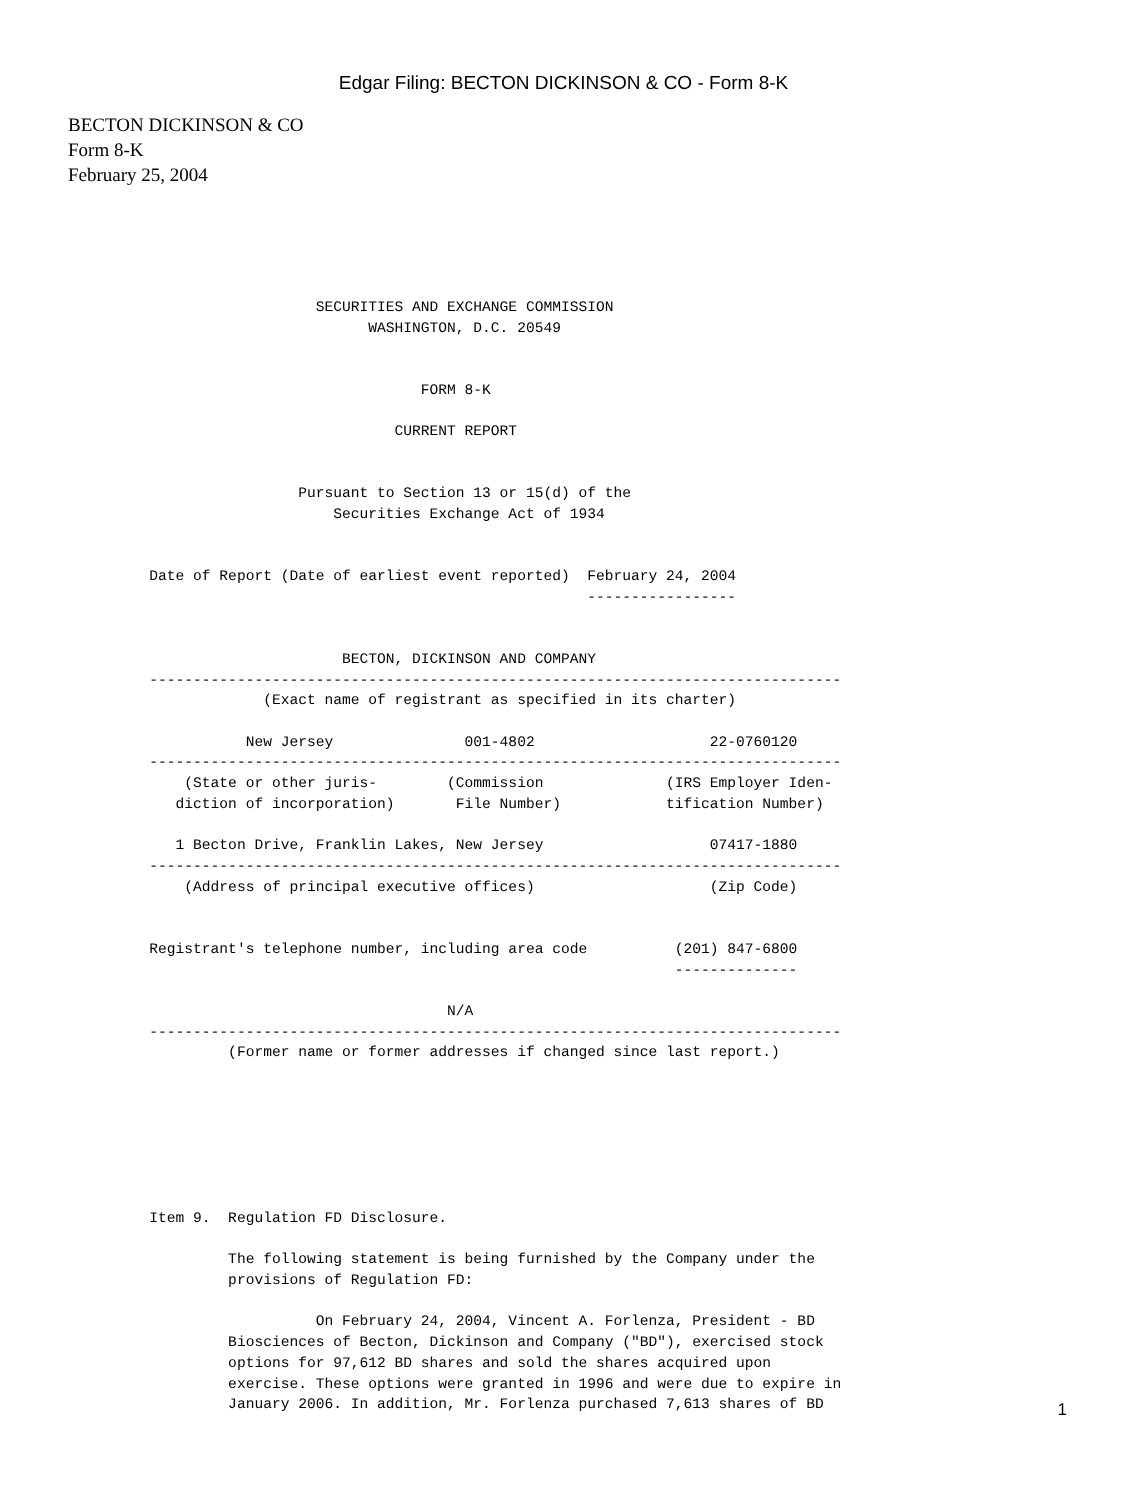Edgar Filing: BECTON DICKINSON & CO - Form 8-K
BECTON DICKINSON & CO
Form 8-K
February 25, 2004
                          SECURITIES AND EXCHANGE COMMISSION
                                WASHINGTON, D.C. 20549


                                      FORM 8-K

                                   CURRENT REPORT


                        Pursuant to Section 13 or 15(d) of the
                            Securities Exchange Act of 1934


       Date of Report (Date of earliest event reported)  February 24, 2004
                                                         -----------------


                             BECTON, DICKINSON AND COMPANY
       -------------------------------------------------------------------------------
                    (Exact name of registrant as specified in its charter)

                  New Jersey               001-4802                    22-0760120
       -------------------------------------------------------------------------------
           (State or other juris-        (Commission              (IRS Employer Iden-
          diction of incorporation)       File Number)            tification Number)

          1 Becton Drive, Franklin Lakes, New Jersey                   07417-1880
       -------------------------------------------------------------------------------
           (Address of principal executive offices)                    (Zip Code)


       Registrant's telephone number, including area code          (201) 847-6800
                                                                   --------------

                                         N/A
       -------------------------------------------------------------------------------
                (Former name or former addresses if changed since last report.)







       Item 9.  Regulation FD Disclosure.

                The following statement is being furnished by the Company under the
                provisions of Regulation FD:

                          On February 24, 2004, Vincent A. Forlenza, President - BD
                Biosciences of Becton, Dickinson and Company ("BD"), exercised stock
                options for 97,612 BD shares and sold the shares acquired upon
                exercise. These options were granted in 1996 and were due to expire in
                January 2006. In addition, Mr. Forlenza purchased 7,613 shares of BD
1